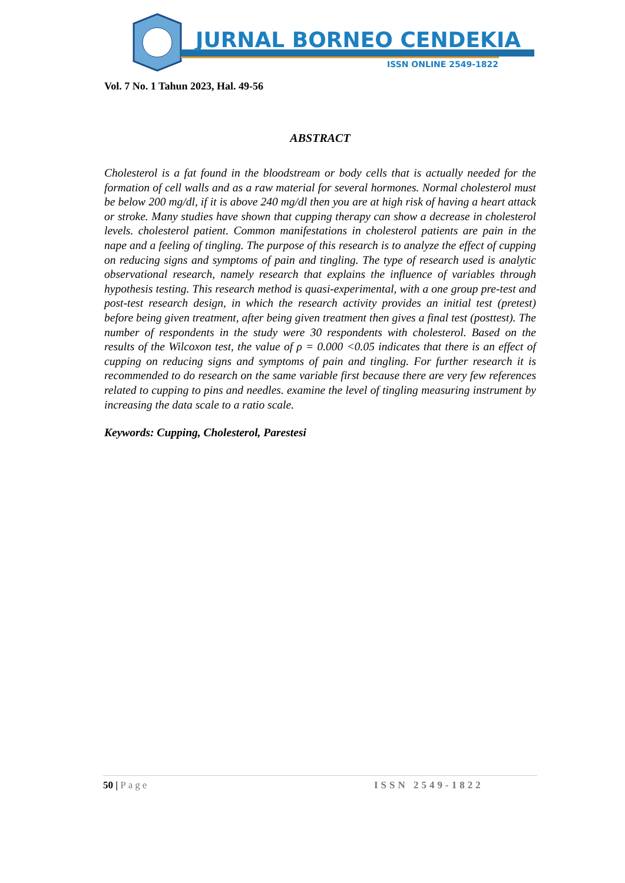JURNAL BORNEO CENDEKIA
ISSN ONLINE 2549-1822
Vol. 7 No. 1 Tahun 2023, Hal. 49-56
ABSTRACT
Cholesterol is a fat found in the bloodstream or body cells that is actually needed for the formation of cell walls and as a raw material for several hormones. Normal cholesterol must be below 200 mg/dl, if it is above 240 mg/dl then you are at high risk of having a heart attack or stroke. Many studies have shown that cupping therapy can show a decrease in cholesterol levels. cholesterol patient. Common manifestations in cholesterol patients are pain in the nape and a feeling of tingling. The purpose of this research is to analyze the effect of cupping on reducing signs and symptoms of pain and tingling. The type of research used is analytic observational research, namely research that explains the influence of variables through hypothesis testing. This research method is quasi-experimental, with a one group pre-test and post-test research design, in which the research activity provides an initial test (pretest) before being given treatment, after being given treatment then gives a final test (posttest). The number of respondents in the study were 30 respondents with cholesterol. Based on the results of the Wilcoxon test, the value of ρ = 0.000 <0.05 indicates that there is an effect of cupping on reducing signs and symptoms of pain and tingling. For further research it is recommended to do research on the same variable first because there are very few references related to cupping to pins and needles. examine the level of tingling measuring instrument by increasing the data scale to a ratio scale.
Keywords: Cupping, Cholesterol, Parestesi
50 | Page ISSN 2549-1822